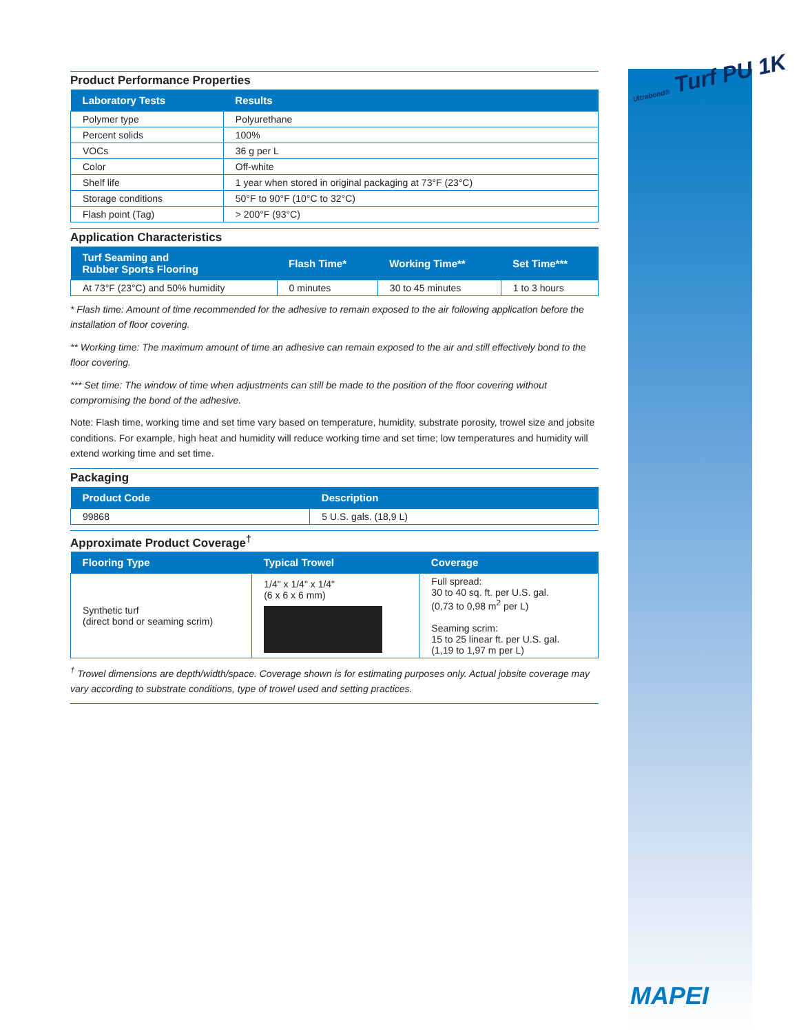Ultrabond® Turf PU 1K
Product Performance Properties
| Laboratory Tests | Results |
| --- | --- |
| Polymer type | Polyurethane |
| Percent solids | 100% |
| VOCs | 36 g per L |
| Color | Off-white |
| Shelf life | 1 year when stored in original packaging at 73°F (23°C) |
| Storage conditions | 50°F to 90°F (10°C to 32°C) |
| Flash point (Tag) | > 200°F (93°C) |
Application Characteristics
| Turf Seaming and Rubber Sports Flooring | Flash Time* | Working Time** | Set Time*** |
| --- | --- | --- | --- |
| At 73°F (23°C) and 50% humidity | 0 minutes | 30 to 45 minutes | 1 to 3 hours |
* Flash time: Amount of time recommended for the adhesive to remain exposed to the air following application before the installation of floor covering.
** Working time: The maximum amount of time an adhesive can remain exposed to the air and still effectively bond to the floor covering.
*** Set time: The window of time when adjustments can still be made to the position of the floor covering without compromising the bond of the adhesive.
Note: Flash time, working time and set time vary based on temperature, humidity, substrate porosity, trowel size and jobsite conditions. For example, high heat and humidity will reduce working time and set time; low temperatures and humidity will extend working time and set time.
Packaging
| Product Code | Description |
| --- | --- |
| 99868 | 5 U.S. gals. (18,9 L) |
Approximate Product Coverage<sup>†</sup>
| Flooring Type | Typical Trowel | Coverage |
| --- | --- | --- |
| Synthetic turf (direct bond or seaming scrim) | 1/4" x 1/4" x 1/4" (6 x 6 x 6 mm) | Full spread: 30 to 40 sq. ft. per U.S. gal. (0,73 to 0,98 m<sup>2</sup> per L) Seaming scrim: 15 to 25 linear ft. per U.S. gal. (1,19 to 1,97 m per L) |
<sup>†</sup> Trowel dimensions are depth/width/space. Coverage shown is for estimating purposes only. Actual jobsite coverage may vary according to substrate conditions, type of trowel used and setting practices.
MAPEI